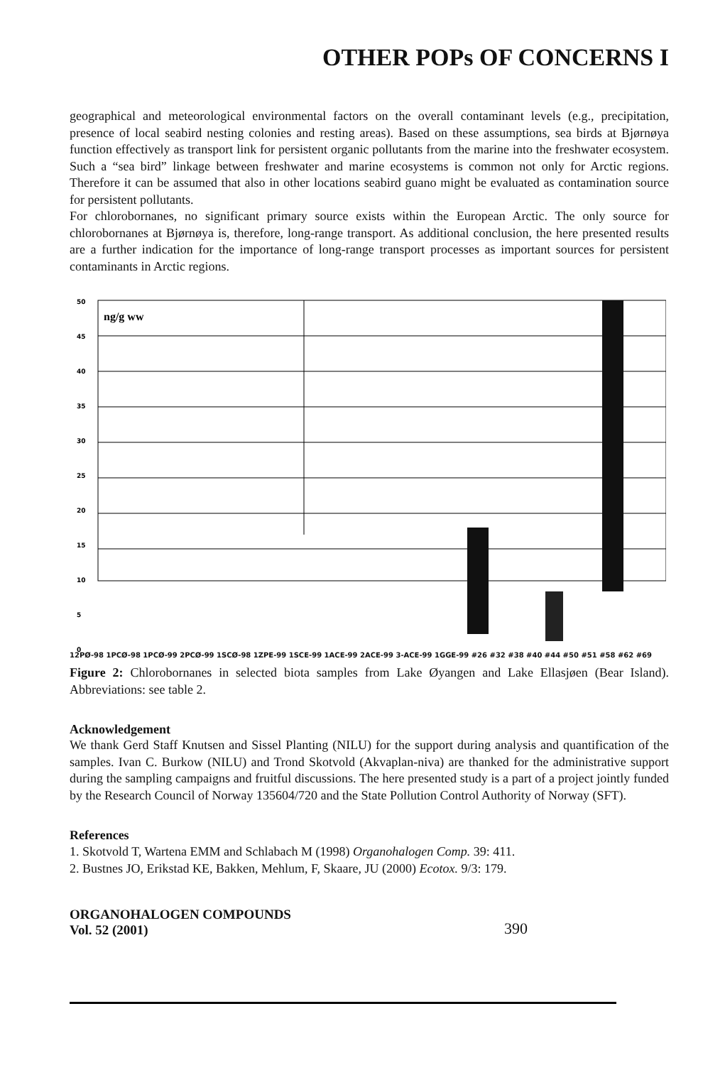OTHER POPs OF CONCERNS I
geographical and meteorological environmental factors on the overall contaminant levels (e.g., precipitation, presence of local seabird nesting colonies and resting areas). Based on these assumptions, sea birds at Bjørnøya function effectively as transport link for persistent organic pollutants from the marine into the freshwater ecosystem. Such a “sea bird” linkage between freshwater and marine ecosystems is common not only for Arctic regions. Therefore it can be assumed that also in other locations seabird guano might be evaluated as contamination source for persistent pollutants.
For chlorobornanes, no significant primary source exists within the European Arctic. The only source for chlorobornanes at Bjørnøya is, therefore, long-range transport. As additional conclusion, the here presented results are a further indication for the importance of long-range transport processes as important sources for persistent contaminants in Arctic regions.
ng/g ww
50
45
40
35
30
25
20
15
10
5
0
12PØ-98 1PCØ-98 1PCØ-99 2PCØ-99 1SCØ-98 1ZPE-99 1SCE-99 1ACE-99 2ACE-99 3-ACE-99 1GGE-99 #26 #32 #38 #40 #44 #50 #51 #58 #62 #69
Figure 2: Chlorobornanes in selected biota samples from Lake Øyangen and Lake Ellasjøen (Bear Island). Abbreviations: see table 2.
Acknowledgement
We thank Gerd Staff Knutsen and Sissel Planting (NILU) for the support during analysis and quantification of the samples. Ivan C. Burkow (NILU) and Trond Skotvold (Akvaplan-niva) are thanked for the administrative support during the sampling campaigns and fruitful discussions. The here presented study is a part of a project jointly funded by the Research Council of Norway 135604/720 and the State Pollution Control Authority of Norway (SFT).
References
1. Skotvold T, Wartena EMM and Schlabach M (1998) Organohalogen Comp. 39: 411.
2. Bustnes JO, Erikstad KE, Bakken, Mehlum, F, Skaare, JU (2000) Ecotox. 9/3: 179.
ORGANOHALOGEN COMPOUNDS
Vol. 52 (2001)
390